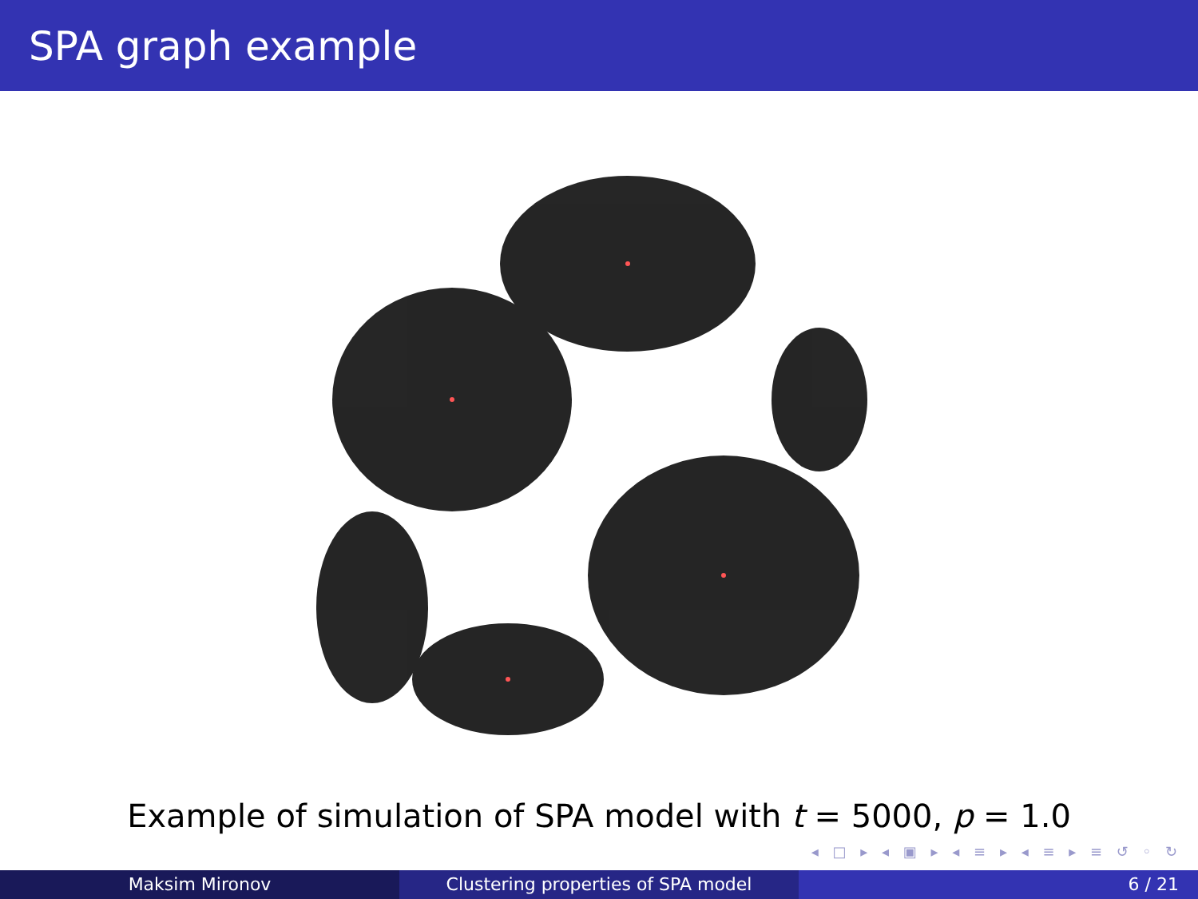SPA graph example
Example of simulation of SPA model with t = 5000, p = 1.0
◂ □ ▸ ◂ ▣ ▸ ◂ ≡ ▸ ◂ ≡ ▸ ≡ ↺ ◦ ↻
Maksim Mironov Clustering properties of SPA model 6 / 21